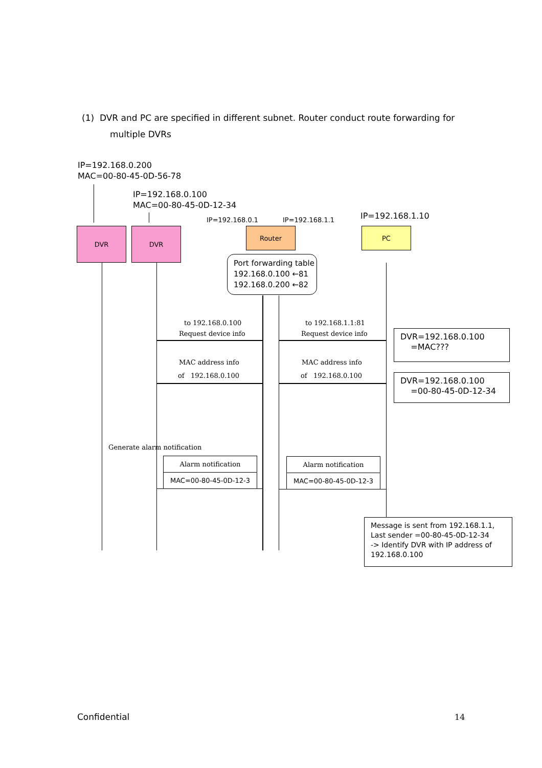(1) DVR and PC are specified in different subnet. Router conduct route forwarding for
multiple DVRs
IP=192.168.0.200
MAC=00-80-45-0D-56-78
IP=192.168.0.100
MAC=00-80-45-0D-12-34
IP=192.168.0.1 IP=192.168.1.1 IP=192.168.1.10
DVR DVR Router PC
Port forwarding table
192.168.0.100 ←81
192.168.0.200 ←82
to 192.168.0.100
Request device info
to 192.168.1.1:81
Request device info
MAC address info
of 192.168.0.100
MAC address info
of 192.168.0.100
DVR=192.168.0.100
=MAC???
DVR=192.168.0.100
=00-80-45-0D-12-34
Generate alarm notification
Alarm notification
MAC=00-80-45-0D-12-3
Alarm notification
MAC=00-80-45-0D-12-3
Message is sent from 192.168.1.1,
Last sender =00-80-45-0D-12-34
-> Identify DVR with IP address of
192.168.0.100
Confidential 14